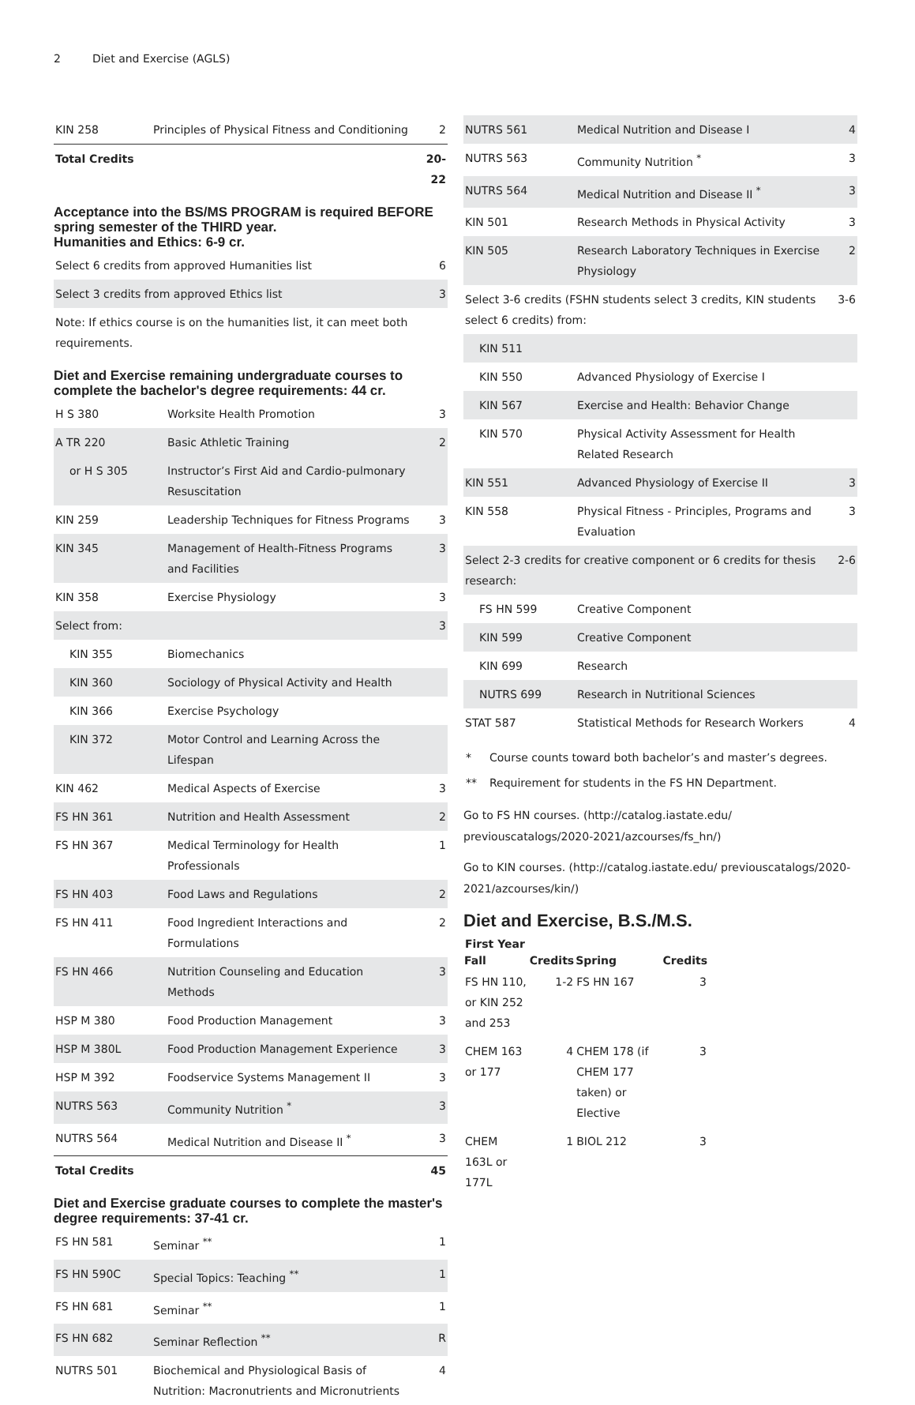2 Diet and Exercise (AGLS)
| KIN 258 | Principles of Physical Fitness and Conditioning | 2 |
| Total Credits | | 20-22 |
Acceptance into the BS/MS PROGRAM is required BEFORE spring semester of the THIRD year.
Humanities and Ethics: 6-9 cr.
| Select 6 credits from approved Humanities list | 6 |
| Select 3 credits from approved Ethics list | 3 |
| Note: If ethics course is on the humanities list, it can meet both requirements. | |
Diet and Exercise remaining undergraduate courses to complete the bachelor's degree requirements: 44 cr.
| H S 380 | Worksite Health Promotion | 3 |
| A TR 220 | Basic Athletic Training | 2 |
| or H S 305 | Instructor’s First Aid and Cardio-pulmonary Resuscitation | |
| KIN 259 | Leadership Techniques for Fitness Programs | 3 |
| KIN 345 | Management of Health-Fitness Programs and Facilities | 3 |
| KIN 358 | Exercise Physiology | 3 |
| Select from: | | 3 |
| KIN 355 | Biomechanics | |
| KIN 360 | Sociology of Physical Activity and Health | |
| KIN 366 | Exercise Psychology | |
| KIN 372 | Motor Control and Learning Across the Lifespan | |
| KIN 462 | Medical Aspects of Exercise | 3 |
| FS HN 361 | Nutrition and Health Assessment | 2 |
| FS HN 367 | Medical Terminology for Health Professionals | 1 |
| FS HN 403 | Food Laws and Regulations | 2 |
| FS HN 411 | Food Ingredient Interactions and Formulations | 2 |
| FS HN 466 | Nutrition Counseling and Education Methods | 3 |
| HSP M 380 | Food Production Management | 3 |
| HSP M 380L | Food Production Management Experience | 3 |
| HSP M 392 | Foodservice Systems Management II | 3 |
| NUTRS 563 | Community Nutrition <sup>*</sup> | 3 |
| NUTRS 564 | Medical Nutrition and Disease II <sup>*</sup> | 3 |
| Total Credits | | 45 |
Diet and Exercise graduate courses to complete the master's degree requirements: 37-41 cr.
| FS HN 581 | Seminar <sup>**</sup> | 1 |
| FS HN 590C | Special Topics: Teaching <sup>**</sup> | 1 |
| FS HN 681 | Seminar <sup>**</sup> | 1 |
| FS HN 682 | Seminar Reflection <sup>**</sup> | R |
| NUTRS 501 | Biochemical and Physiological Basis of Nutrition: Macronutrients and Micronutrients | 4 |
| NUTRS 561 | Medical Nutrition and Disease I | 4 |
| NUTRS 563 | Community Nutrition <sup>*</sup> | 3 |
| NUTRS 564 | Medical Nutrition and Disease II <sup>*</sup> | 3 |
| KIN 501 | Research Methods in Physical Activity | 3 |
| KIN 505 | Research Laboratory Techniques in Exercise Physiology | 2 |
| Select 3-6 credits (FSHN students select 3 credits, KIN students select 6 credits) from: | | 3-6 |
| KIN 511 | | |
| KIN 550 | Advanced Physiology of Exercise I | |
| KIN 567 | Exercise and Health: Behavior Change | |
| KIN 570 | Physical Activity Assessment for Health Related Research | |
| KIN 551 | Advanced Physiology of Exercise II | 3 |
| KIN 558 | Physical Fitness - Principles, Programs and Evaluation | 3 |
| Select 2-3 credits for creative component or 6 credits for thesis research: | | 2-6 |
| FS HN 599 | Creative Component | |
| KIN 599 | Creative Component | |
| KIN 699 | Research | |
| NUTRS 699 | Research in Nutritional Sciences | |
| STAT 587 | Statistical Methods for Research Workers | 4 |
| * | Course counts toward both bachelor’s and master’s degrees. |
| ** | Requirement for students in the FS HN Department. |
Go to FS HN courses. (http://catalog.iastate.edu/ previouscatalogs/2020-2021/azcourses/fs_hn/)
Go to KIN courses. (http://catalog.iastate.edu/ previouscatalogs/2020-2021/azcourses/kin/)
Diet and Exercise, B.S./M.S.
| First Year | | | |
| --- | --- | --- | --- |
| Fall | Credits | Spring | Credits |
| FS HN 110, or KIN 252 and 253 | 1-2 | FS HN 167 | 3 |
| CHEM 163 or 177 | 4 | CHEM 178 (if CHEM 177 taken) or Elective | 3 |
| CHEM 163L or 177L | 1 | BIOL 212 | 3 |